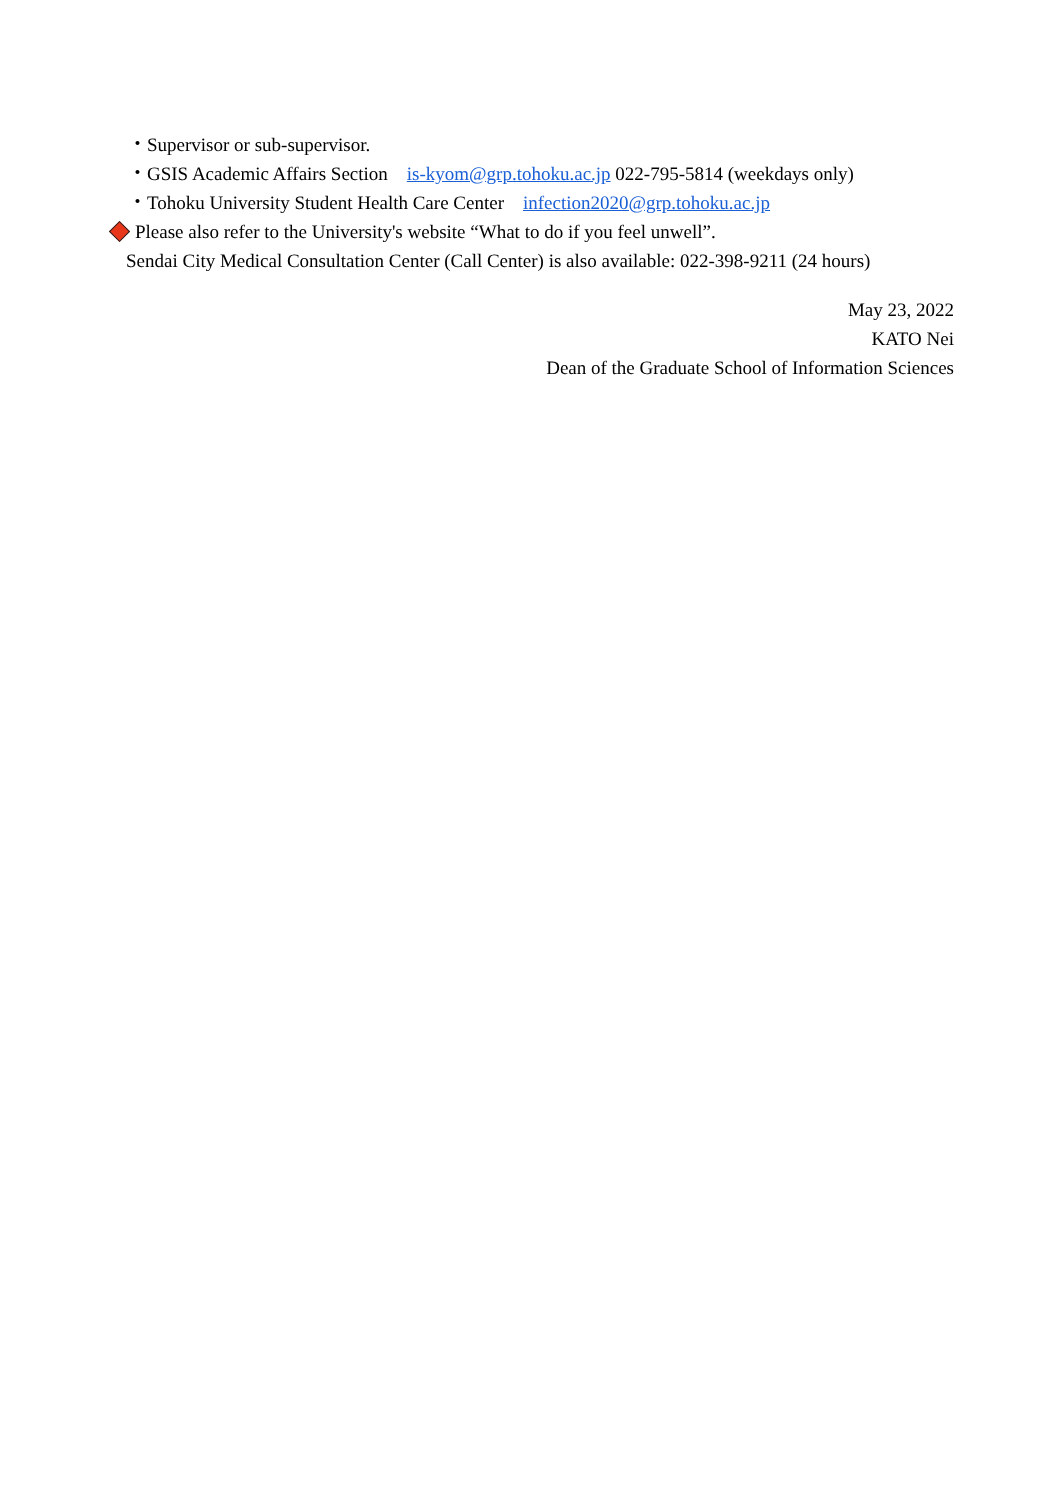・Supervisor or sub-supervisor.
・GSIS Academic Affairs Section is-kyom@grp.tohoku.ac.jp 022-795-5814 (weekdays only)
・Tohoku University Student Health Care Center infection2020@grp.tohoku.ac.jp
Please also refer to the University's website “What to do if you feel unwell”.
Sendai City Medical Consultation Center (Call Center) is also available: 022-398-9211 (24 hours)
May 23, 2022
KATO Nei
Dean of the Graduate School of Information Sciences